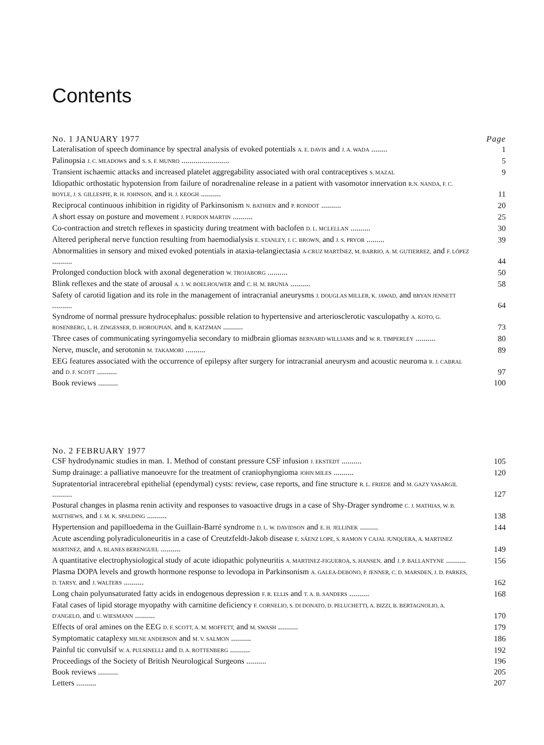Contents
No. 1 JANUARY 1977 Page
Lateralisation of speech dominance by spectral analysis of evoked potentials A. E. DAVIS and J. A. WADA ........
1
Palinopsia J. C. MEADOWS and S. S. F. MUNRO ........................
5
Transient ischaemic attacks and increased platelet aggregability associated with oral contraceptives S. MAZAL
9
Idiopathic orthostatic hypotension from failure of noradrenaline release in a patient with vasomotor innervation R.N. NANDA, F. C. BOYLE, J. S. GILLESPIE, R. H. JOHNSON, and H. J. KEOGH ..........
11
Reciprocal continuous inhibition in rigidity of Parkinsonism N. BATHIEN and P. RONDOT ..........
20
A short essay on posture and movement J. PURDON MARTIN ..........
25
Co-contraction and stretch reflexes in spasticity during treatment with baclofen D. L. MCLELLAN ..........
30
Altered peripheral nerve function resulting from haemodialysis E. STANLEY, J. C. BROWN, and J. S. PRYOR .........
39
Abnormalities in sensory and mixed evoked potentials in ataxia-telangiectasia A-CRUZ MARTÍNEZ, M. BARRIO, A. M. GUTIERREZ, and F. LÓPEZ ..........
44
Prolonged conduction block with axonal degeneration W. TROJABORG ..........
50
Blink reflexes and the state of arousal A. J. W. BOELHOUWER and C. H. M. BRUNIA ..........
58
Safety of carotid ligation and its role in the management of intracranial aneurysms J. DOUGLAS MILLER, K. JAWAD, and BRYAN JENNETT ..........
64
Syndrome of normal pressure hydrocephalus: possible relation to hypertensive and arteriosclerotic vasculopathy A. KOTO, G. ROSENBERG, L. H. ZINGESSER, D. HOROUPIAN, and R. KATZMAN ..........
73
Three cases of communicating syringomyelia secondary to midbrain gliomas BERNARD WILLIAMS and W. R. TIMPERLEY ..........
80
Nerve, muscle, and serotonin M. TAKAMORI ..........
89
EEG features associated with the occurrence of epilepsy after surgery for intracranial aneurysm and acoustic neuroma R. J. CABRAL and D. F. SCOTT ..........
97
Book reviews .......... 100
No. 2 FEBRUARY 1977
CSF hydrodynamic studies in man. 1. Method of constant pressure CSF infusion J. EKSTEDT ..........
105
Sump drainage: a palliative manoeuvre for the treatment of craniophyngioma JOHN MILES ..........
120
Supratentorial intracerebral epithelial (ependymal) cysts: review, case reports, and fine structure R. L. FRIEDE and M. GAZY YASARGIL ..........
127
Postural changes in plasma renin activity and responses to vasoactive drugs in a case of Shy-Drager syndrome C. J. MATHIAS, W. B. MATTHEWS, and J. M. K. SPALDING ..........
138
Hypertension and papilloedema in the Guillain-Barré syndrome D. L. W. DAVIDSON and E. H. JELLINEK .........
144
Acute ascending polyradiculoneuritis in a case of Creutzfeldt-Jakob disease E. SÁENZ LOPE, S. RAMON Y CAJAL JUNQUERA, A. MARTINEZ MARTINEZ, and A. BLANES BERENGUEL ..........
149
A quantitative electrophysiological study of acute idiopathic polyneuritis A. MARTINEZ-FIGUEROA, S. HANSEN, and J. P. BALLANTYNE ..........
156
Plasma DOPA levels and growth hormone response to levodopa in Parkinsonism A. GALEA-DEBONO, P. JENNER, C. D. MARSDEN, J. D. PARKES, D. TARSY, and J. WALTERS ..........
162
Long chain polyunsaturated fatty acids in endogenous depression F. R. ELLIS and T. A. B. SANDERS ..........
168
Fatal cases of lipid storage myopathy with carnitine deficiency F. CORNELIO, S. DI DONATO, D. PELUCHETTI, A. BIZZI, B. BERTAGNOLIO, A. D'ANGELO, and U. WIESMANN ..........
170
Effects of oral amines on the EEG D. F. SCOTT, A. M. MOFFETT, and M. SWASH ..........
179
Symptomatic cataplexy MILNE ANDERSON and M. V. SALMON ..........
186
Painful tic convulsif W. A. PULSINELLI and D. A. ROTTENBERG ..........
192
Proceedings of the Society of British Neurological Surgeons ..........
196
Book reviews .......... 205
Letters .......... 207